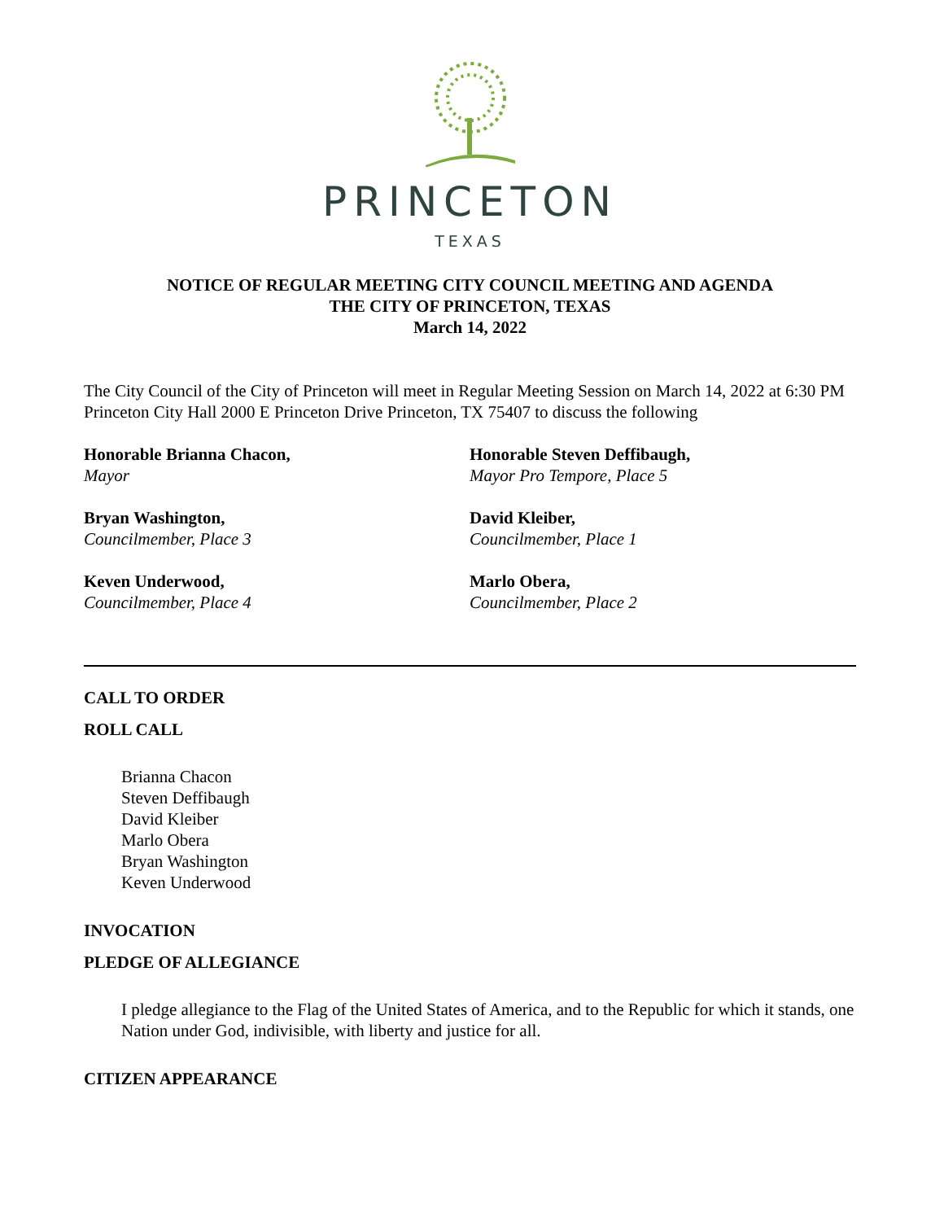PRINCETON
TEXAS
NOTICE OF REGULAR MEETING CITY COUNCIL MEETING AND AGENDA
THE CITY OF PRINCETON, TEXAS
March 14, 2022
The City Council of the City of Princeton will meet in Regular Meeting Session on March 14, 2022 at 6:30 PM Princeton City Hall 2000 E Princeton Drive Princeton, TX 75407 to discuss the following
Honorable Brianna Chacon,
Mayor
Honorable Steven Deffibaugh,
Mayor Pro Tempore, Place 5
Bryan Washington,
Councilmember, Place 3
David Kleiber,
Councilmember, Place 1
Keven Underwood,
Councilmember, Place 4
Marlo Obera,
Councilmember, Place 2
CALL TO ORDER
ROLL CALL
Brianna Chacon
Steven Deffibaugh
David Kleiber
Marlo Obera
Bryan Washington
Keven Underwood
INVOCATION
PLEDGE OF ALLEGIANCE
I pledge allegiance to the Flag of the United States of America, and to the Republic for which it stands, one Nation under God, indivisible, with liberty and justice for all.
CITIZEN APPEARANCE